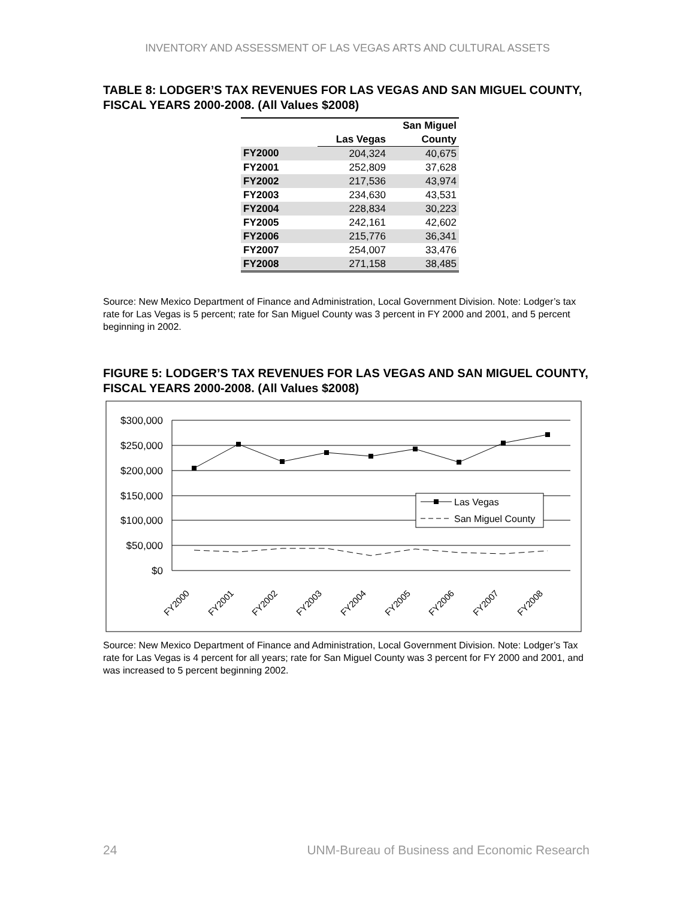INVENTORY AND ASSESSMENT OF LAS VEGAS ARTS AND CULTURAL ASSETS
TABLE 8: LODGER’S TAX REVENUES FOR LAS VEGAS AND SAN MIGUEL COUNTY, FISCAL YEARS 2000-2008. (All Values $2008)
| | | San Miguel |
| --- | --- | --- |
| | Las Vegas | County |
| FY2000 | 204,324 | 40,675 |
| FY2001 | 252,809 | 37,628 |
| FY2002 | 217,536 | 43,974 |
| FY2003 | 234,630 | 43,531 |
| FY2004 | 228,834 | 30,223 |
| FY2005 | 242,161 | 42,602 |
| FY2006 | 215,776 | 36,341 |
| FY2007 | 254,007 | 33,476 |
| FY2008 | 271,158 | 38,485 |
Source: New Mexico Department of Finance and Administration, Local Government Division. Note: Lodger’s tax rate for Las Vegas is 5 percent; rate for San Miguel County was 3 percent in FY 2000 and 2001, and 5 percent beginning in 2002.
FIGURE 5: LODGER’S TAX REVENUES FOR LAS VEGAS AND SAN MIGUEL COUNTY, FISCAL YEARS 2000-2008. (All Values $2008)
$300,000
$250,000
$200,000
$150,000
$100,000
$50,000
$0
Las Vegas
San Miguel County
FY2000
FY2001
FY2002
FY2003
FY2004
FY2005
FY2006
FY2007
FY2008
Source: New Mexico Department of Finance and Administration, Local Government Division. Note: Lodger’s Tax rate for Las Vegas is 4 percent for all years; rate for San Miguel County was 3 percent for FY 2000 and 2001, and was increased to 5 percent beginning 2002.
24 UNM-Bureau of Business and Economic Research